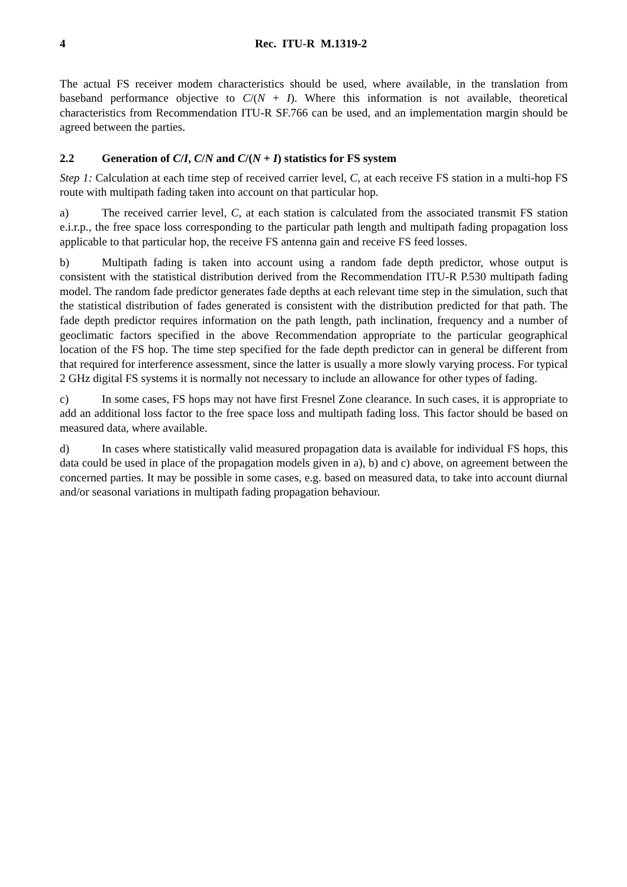4 Rec. ITU-R M.1319-2
The actual FS receiver modem characteristics should be used, where available, in the translation from baseband performance objective to C/(N + I). Where this information is not available, theoretical characteristics from Recommendation ITU-R SF.766 can be used, and an implementation margin should be agreed between the parties.
2.2 Generation of C/I, C/N and C/(N + I) statistics for FS system
Step 1: Calculation at each time step of received carrier level, C, at each receive FS station in a multi-hop FS route with multipath fading taken into account on that particular hop.
a) The received carrier level, C, at each station is calculated from the associated transmit FS station e.i.r.p., the free space loss corresponding to the particular path length and multipath fading propagation loss applicable to that particular hop, the receive FS antenna gain and receive FS feed losses.
b) Multipath fading is taken into account using a random fade depth predictor, whose output is consistent with the statistical distribution derived from the Recommendation ITU-R P.530 multipath fading model. The random fade predictor generates fade depths at each relevant time step in the simulation, such that the statistical distribution of fades generated is consistent with the distribution predicted for that path. The fade depth predictor requires information on the path length, path inclination, frequency and a number of geoclimatic factors specified in the above Recommendation appropriate to the particular geographical location of the FS hop. The time step specified for the fade depth predictor can in general be different from that required for interference assessment, since the latter is usually a more slowly varying process. For typical 2 GHz digital FS systems it is normally not necessary to include an allowance for other types of fading.
c) In some cases, FS hops may not have first Fresnel Zone clearance. In such cases, it is appropriate to add an additional loss factor to the free space loss and multipath fading loss. This factor should be based on measured data, where available.
d) In cases where statistically valid measured propagation data is available for individual FS hops, this data could be used in place of the propagation models given in a), b) and c) above, on agreement between the concerned parties. It may be possible in some cases, e.g. based on measured data, to take into account diurnal and/or seasonal variations in multipath fading propagation behaviour.